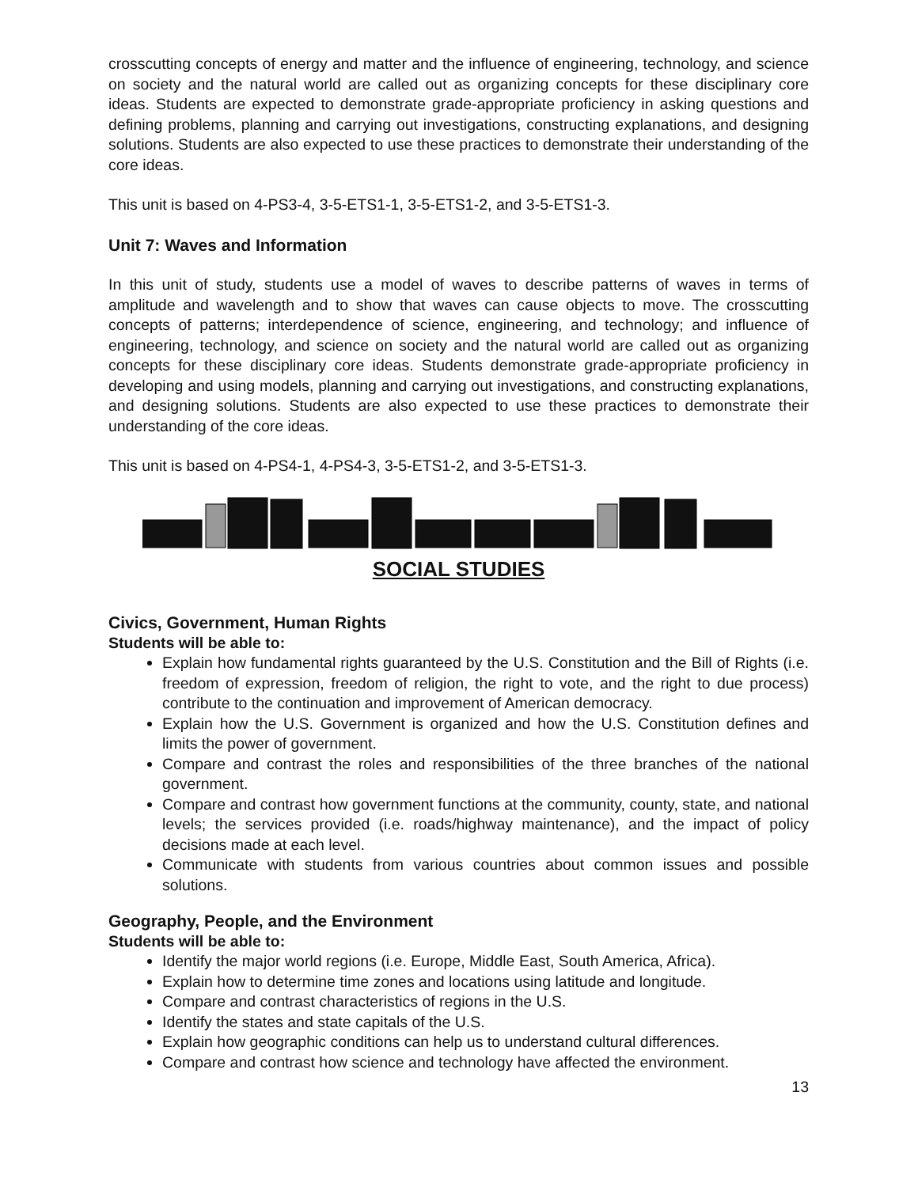crosscutting concepts of energy and matter and the influence of engineering, technology, and science on society and the natural world are called out as organizing concepts for these disciplinary core ideas. Students are expected to demonstrate grade-appropriate proficiency in asking questions and defining problems, planning and carrying out investigations, constructing explanations, and designing solutions. Students are also expected to use these practices to demonstrate their understanding of the core ideas.
This unit is based on 4-PS3-4, 3-5-ETS1-1, 3-5-ETS1-2, and 3-5-ETS1-3.
Unit 7: Waves and Information
In this unit of study, students use a model of waves to describe patterns of waves in terms of amplitude and wavelength and to show that waves can cause objects to move. The crosscutting concepts of patterns; interdependence of science, engineering, and technology; and influence of engineering, technology, and science on society and the natural world are called out as organizing concepts for these disciplinary core ideas. Students demonstrate grade-appropriate proficiency in developing and using models, planning and carrying out investigations, and constructing explanations, and designing solutions. Students are also expected to use these practices to demonstrate their understanding of the core ideas.
This unit is based on 4-PS4-1, 4-PS4-3, 3-5-ETS1-2, and 3-5-ETS1-3.
SOCIAL STUDIES
Civics, Government, Human Rights
Students will be able to:
Explain how fundamental rights guaranteed by the U.S. Constitution and the Bill of Rights (i.e. freedom of expression, freedom of religion, the right to vote, and the right to due process) contribute to the continuation and improvement of American democracy.
Explain how the U.S. Government is organized and how the U.S. Constitution defines and limits the power of government.
Compare and contrast the roles and responsibilities of the three branches of the national government.
Compare and contrast how government functions at the community, county, state, and national levels; the services provided (i.e. roads/highway maintenance), and the impact of policy decisions made at each level.
Communicate with students from various countries about common issues and possible solutions.
Geography, People, and the Environment
Students will be able to:
Identify the major world regions (i.e. Europe, Middle East, South America, Africa).
Explain how to determine time zones and locations using latitude and longitude.
Compare and contrast characteristics of regions in the U.S.
Identify the states and state capitals of the U.S.
Explain how geographic conditions can help us to understand cultural differences.
Compare and contrast how science and technology have affected the environment.
13